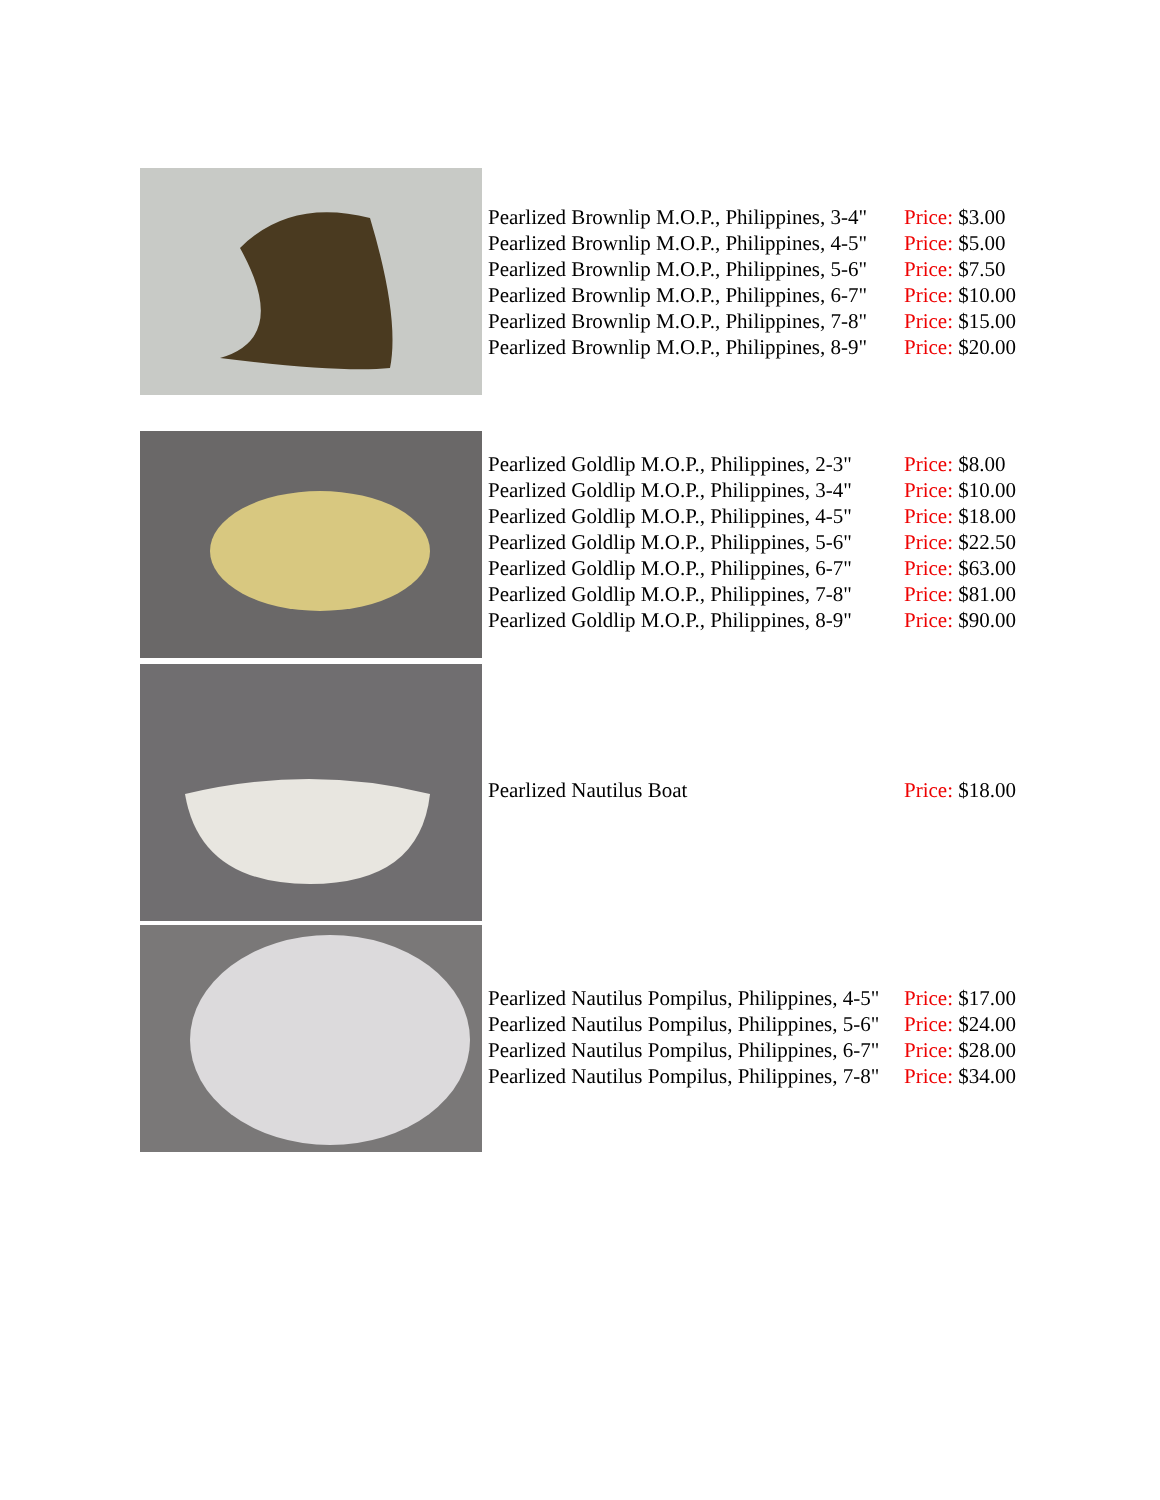| | Pearlized Brownlip M.O.P., Philippines, 3-4" Pearlized Brownlip M.O.P., Philippines, 4-5" Pearlized Brownlip M.O.P., Philippines, 5-6" Pearlized Brownlip M.O.P., Philippines, 6-7" Pearlized Brownlip M.O.P., Philippines, 7-8" Pearlized Brownlip M.O.P., Philippines, 8-9" | Price: $3.00 Price: $5.00 Price: $7.50 Price: $10.00 Price: $15.00 Price: $20.00 |
| | Pearlized Goldlip M.O.P., Philippines, 2-3" Pearlized Goldlip M.O.P., Philippines, 3-4" Pearlized Goldlip M.O.P., Philippines, 4-5" Pearlized Goldlip M.O.P., Philippines, 5-6" Pearlized Goldlip M.O.P., Philippines, 6-7" Pearlized Goldlip M.O.P., Philippines, 7-8" Pearlized Goldlip M.O.P., Philippines, 8-9" | Price: $8.00 Price: $10.00 Price: $18.00 Price: $22.50 Price: $63.00 Price: $81.00 Price: $90.00 |
| | Pearlized Nautilus Boat | Price: $18.00 |
| | Pearlized Nautilus Pompilus, Philippines, 4-5" Pearlized Nautilus Pompilus, Philippines, 5-6" Pearlized Nautilus Pompilus, Philippines, 6-7" Pearlized Nautilus Pompilus, Philippines, 7-8" | Price: $17.00 Price: $24.00 Price: $28.00 Price: $34.00 |